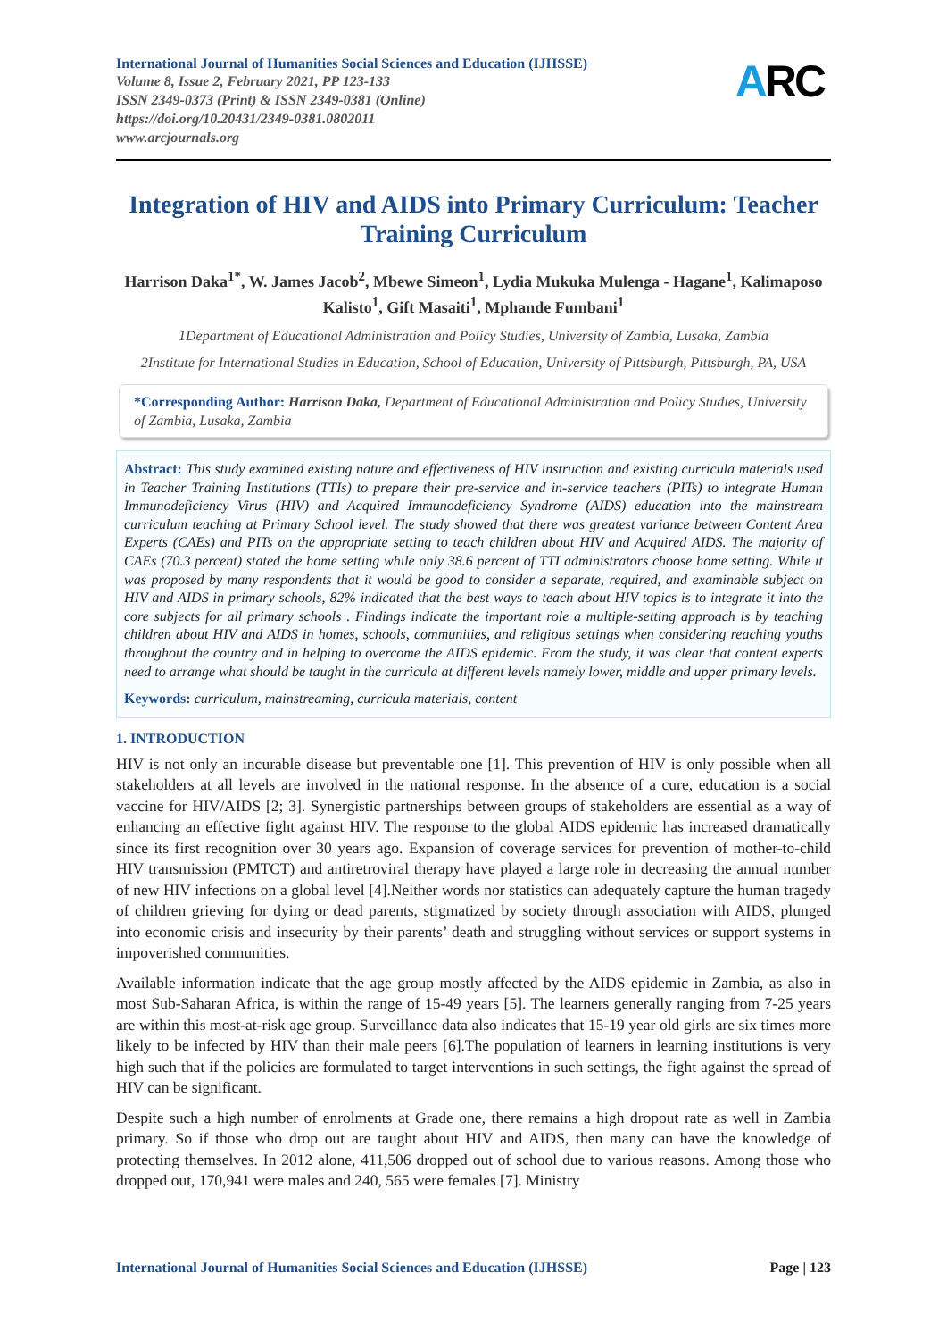International Journal of Humanities Social Sciences and Education (IJHSSE)
Volume 8, Issue 2, February 2021, PP 123-133
ISSN 2349-0373 (Print) & ISSN 2349-0381 (Online)
https://doi.org/10.20431/2349-0381.0802011
www.arcjournals.org
ARC
Integration of HIV and AIDS into Primary Curriculum: Teacher Training Curriculum
Harrison Daka<sup>1*</sup>, W. James Jacob<sup>2</sup>, Mbewe Simeon<sup>1</sup>, Lydia Mukuka Mulenga - Hagane<sup>1</sup>, Kalimaposo Kalisto<sup>1</sup>, Gift Masaiti<sup>1</sup>, Mphande Fumbani<sup>1</sup>
1Department of Educational Administration and Policy Studies, University of Zambia, Lusaka, Zambia
2Institute for International Studies in Education, School of Education, University of Pittsburgh, Pittsburgh, PA, USA
*Corresponding Author: Harrison Daka, Department of Educational Administration and Policy Studies, University of Zambia, Lusaka, Zambia
Abstract: This study examined existing nature and effectiveness of HIV instruction and existing curricula materials used in Teacher Training Institutions (TTIs) to prepare their pre-service and in-service teachers (PITs) to integrate Human Immunodeficiency Virus (HIV) and Acquired Immunodeficiency Syndrome (AIDS) education into the mainstream curriculum teaching at Primary School level. The study showed that there was greatest variance between Content Area Experts (CAEs) and PITs on the appropriate setting to teach children about HIV and Acquired AIDS. The majority of CAEs (70.3 percent) stated the home setting while only 38.6 percent of TTI administrators choose home setting. While it was proposed by many respondents that it would be good to consider a separate, required, and examinable subject on HIV and AIDS in primary schools, 82% indicated that the best ways to teach about HIV topics is to integrate it into the core subjects for all primary schools . Findings indicate the important role a multiple-setting approach is by teaching children about HIV and AIDS in homes, schools, communities, and religious settings when considering reaching youths throughout the country and in helping to overcome the AIDS epidemic. From the study, it was clear that content experts need to arrange what should be taught in the curricula at different levels namely lower, middle and upper primary levels.
Keywords: curriculum, mainstreaming, curricula materials, content
1. INTRODUCTION
HIV is not only an incurable disease but preventable one [1]. This prevention of HIV is only possible when all stakeholders at all levels are involved in the national response. In the absence of a cure, education is a social vaccine for HIV/AIDS [2; 3]. Synergistic partnerships between groups of stakeholders are essential as a way of enhancing an effective fight against HIV. The response to the global AIDS epidemic has increased dramatically since its first recognition over 30 years ago. Expansion of coverage services for prevention of mother-to-child HIV transmission (PMTCT) and antiretroviral therapy have played a large role in decreasing the annual number of new HIV infections on a global level [4].Neither words nor statistics can adequately capture the human tragedy of children grieving for dying or dead parents, stigmatized by society through association with AIDS, plunged into economic crisis and insecurity by their parents’ death and struggling without services or support systems in impoverished communities.
Available information indicate that the age group mostly affected by the AIDS epidemic in Zambia, as also in most Sub-Saharan Africa, is within the range of 15-49 years [5]. The learners generally ranging from 7-25 years are within this most-at-risk age group. Surveillance data also indicates that 15-19 year old girls are six times more likely to be infected by HIV than their male peers [6].The population of learners in learning institutions is very high such that if the policies are formulated to target interventions in such settings, the fight against the spread of HIV can be significant.
Despite such a high number of enrolments at Grade one, there remains a high dropout rate as well in Zambia primary. So if those who drop out are taught about HIV and AIDS, then many can have the knowledge of protecting themselves. In 2012 alone, 411,506 dropped out of school due to various reasons. Among those who dropped out, 170,941 were males and 240, 565 were females [7]. Ministry
International Journal of Humanities Social Sciences and Education (IJHSSE) Page | 123